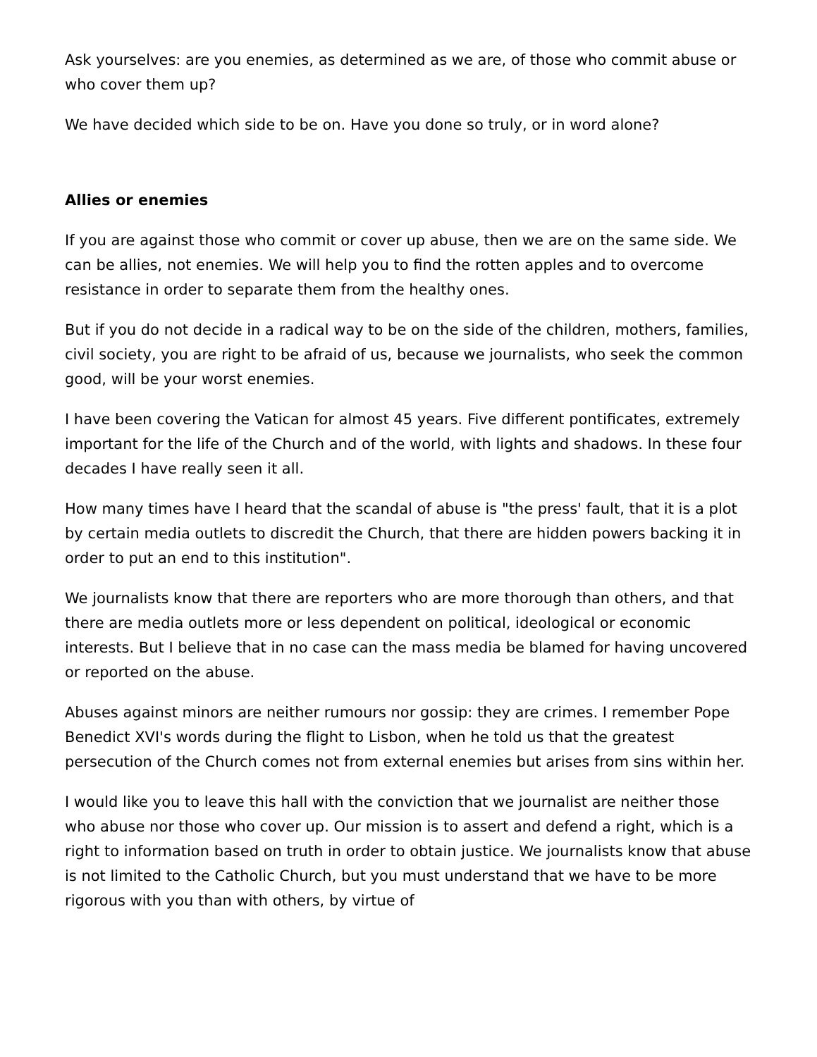Ask yourselves: are you enemies, as determined as we are, of those who commit abuse or who cover them up?
We have decided which side to be on. Have you done so truly, or in word alone?
Allies or enemies
If you are against those who commit or cover up abuse, then we are on the same side. We can be allies, not enemies. We will help you to find the rotten apples and to overcome resistance in order to separate them from the healthy ones.
But if you do not decide in a radical way to be on the side of the children, mothers, families, civil society, you are right to be afraid of us, because we journalists, who seek the common good, will be your worst enemies.
I have been covering the Vatican for almost 45 years. Five different pontificates, extremely important for the life of the Church and of the world, with lights and shadows. In these four decades I have really seen it all.
How many times have I heard that the scandal of abuse is "the press' fault, that it is a plot by certain media outlets to discredit the Church, that there are hidden powers backing it in order to put an end to this institution".
We journalists know that there are reporters who are more thorough than others, and that there are media outlets more or less dependent on political, ideological or economic interests. But I believe that in no case can the mass media be blamed for having uncovered or reported on the abuse.
Abuses against minors are neither rumours nor gossip: they are crimes. I remember Pope Benedict XVI's words during the flight to Lisbon, when he told us that the greatest persecution of the Church comes not from external enemies but arises from sins within her.
I would like you to leave this hall with the conviction that we journalist are neither those who abuse nor those who cover up. Our mission is to assert and defend a right, which is a right to information based on truth in order to obtain justice. We journalists know that abuse is not limited to the Catholic Church, but you must understand that we have to be more rigorous with you than with others, by virtue of